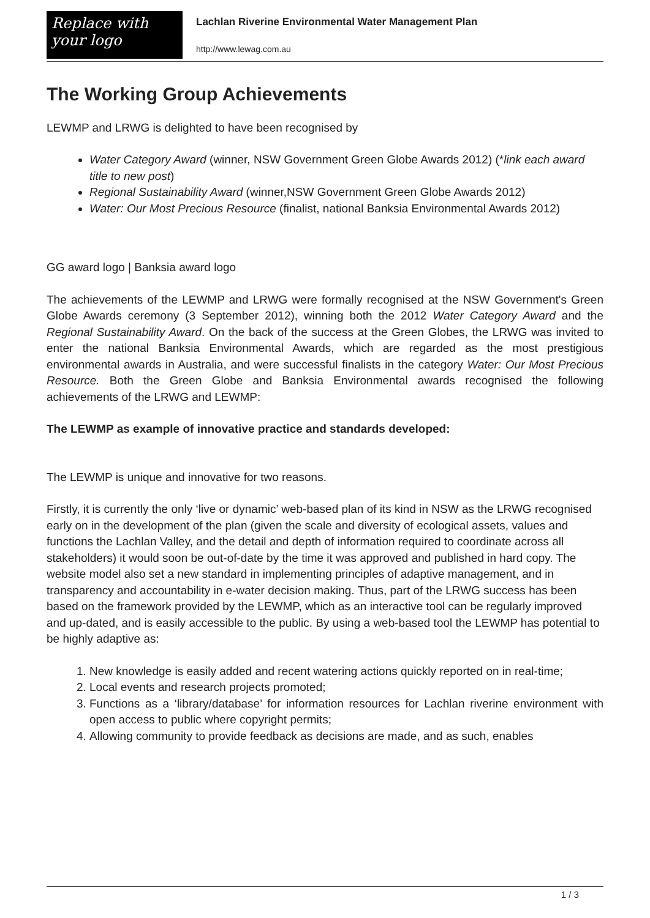Replace with
your logo
Lachlan Riverine Environmental Water Management Plan
http://www.lewag.com.au
The Working Group Achievements
LEWMP and LRWG is delighted to have been recognised by
Water Category Award (winner, NSW Government Green Globe Awards 2012) (*link each award title to new post)
Regional Sustainability Award (winner,NSW Government Green Globe Awards 2012)
Water: Our Most Precious Resource (finalist, national Banksia Environmental Awards 2012)
GG award logo | Banksia award logo
The achievements of the LEWMP and LRWG were formally recognised at the NSW Government's Green Globe Awards ceremony (3 September 2012), winning both the 2012 Water Category Award and the Regional Sustainability Award. On the back of the success at the Green Globes, the LRWG was invited to enter the national Banksia Environmental Awards, which are regarded as the most prestigious environmental awards in Australia, and were successful finalists in the category Water: Our Most Precious Resource. Both the Green Globe and Banksia Environmental awards recognised the following achievements of the LRWG and LEWMP:
The LEWMP as example of innovative practice and standards developed:
The LEWMP is unique and innovative for two reasons.
Firstly, it is currently the only ‘live or dynamic’ web-based plan of its kind in NSW as the LRWG recognised early on in the development of the plan (given the scale and diversity of ecological assets, values and functions the Lachlan Valley, and the detail and depth of information required to coordinate across all stakeholders) it would soon be out-of-date by the time it was approved and published in hard copy. The website model also set a new standard in implementing principles of adaptive management, and in transparency and accountability in e-water decision making. Thus, part of the LRWG success has been based on the framework provided by the LEWMP, which as an interactive tool can be regularly improved and up-dated, and is easily accessible to the public. By using a web-based tool the LEWMP has potential to be highly adaptive as:
1. New knowledge is easily added and recent watering actions quickly reported on in real-time;
2. Local events and research projects promoted;
3. Functions as a ‘library/database’ for information resources for Lachlan riverine environment with open access to public where copyright permits;
4. Allowing community to provide feedback as decisions are made, and as such, enables
1 / 3